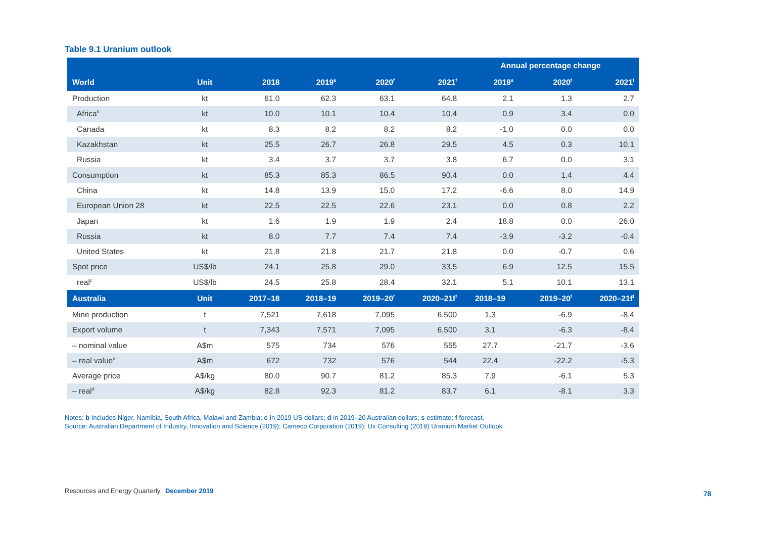Table 9.1 Uranium outlook
| | | | | | | Annual percentage change | | |
| --- | --- | --- | --- | --- | --- | --- | --- | --- |
| World | Unit | 2018 | 2019<sup>s</sup> | 2020<sup>f</sup> | 2021<sup>f</sup> | 2019<sup>s</sup> | 2020<sup>f</sup> | 2021<sup>f</sup> |
| Production | kt | 61.0 | 62.3 | 63.1 | 64.8 | 2.1 | 1.3 | 2.7 |
| Africa<sup>b</sup> | kt | 10.0 | 10.1 | 10.4 | 10.4 | 0.9 | 3.4 | 0.0 |
| Canada | kt | 8.3 | 8.2 | 8.2 | 8.2 | -1.0 | 0.0 | 0.0 |
| Kazakhstan | kt | 25.5 | 26.7 | 26.8 | 29.5 | 4.5 | 0.3 | 10.1 |
| Russia | kt | 3.4 | 3.7 | 3.7 | 3.8 | 6.7 | 0.0 | 3.1 |
| Consumption | kt | 85.3 | 85.3 | 86.5 | 90.4 | 0.0 | 1.4 | 4.4 |
| China | kt | 14.8 | 13.9 | 15.0 | 17.2 | -6.6 | 8.0 | 14.9 |
| European Union 28 | kt | 22.5 | 22.5 | 22.6 | 23.1 | 0.0 | 0.8 | 2.2 |
| Japan | kt | 1.6 | 1.9 | 1.9 | 2.4 | 18.8 | 0.0 | 26.0 |
| Russia | kt | 8.0 | 7.7 | 7.4 | 7.4 | -3.9 | -3.2 | -0.4 |
| United States | kt | 21.8 | 21.8 | 21.7 | 21.8 | 0.0 | -0.7 | 0.6 |
| Spot price | US$/lb | 24.1 | 25.8 | 29.0 | 33.5 | 6.9 | 12.5 | 15.5 |
| real<sup>c</sup> | US$/lb | 24.5 | 25.8 | 28.4 | 32.1 | 5.1 | 10.1 | 13.1 |
| Australia | Unit | 2017–18 | 2018–19 | 2019–20<sup>f</sup> | 2020–21f<sup>f</sup> | 2018–19 | 2019–20<sup>f</sup> | 2020–21f<sup>f</sup> |
| Mine production | t | 7,521 | 7,618 | 7,095 | 6,500 | 1.3 | -6.9 | -8.4 |
| Export volume | t | 7,343 | 7,571 | 7,095 | 6,500 | 3.1 | -6.3 | -8.4 |
| – nominal value | A$m | 575 | 734 | 576 | 555 | 27.7 | -21.7 | -3.6 |
| – real value<sup>d</sup> | A$m | 672 | 732 | 576 | 544 | 22.4 | -22.2 | -5.3 |
| Average price | A$/kg | 80.0 | 90.7 | 81.2 | 85.3 | 7.9 | -6.1 | 5.3 |
| – real<sup>d</sup> | A$/kg | 82.8 | 92.3 | 81.2 | 83.7 | 6.1 | -8.1 | 3.3 |
Notes: b Includes Niger, Namibia, South Africa, Malawi and Zambia; c In 2019 US dollars; d in 2019–20 Australian dollars; s estimate; f forecast.
Source: Australian Department of Industry, Innovation and Science (2019); Cameco Corporation (2019); Ux Consulting (2019) Uranium Market Outlook
Resources and Energy Quarterly December 2019
78